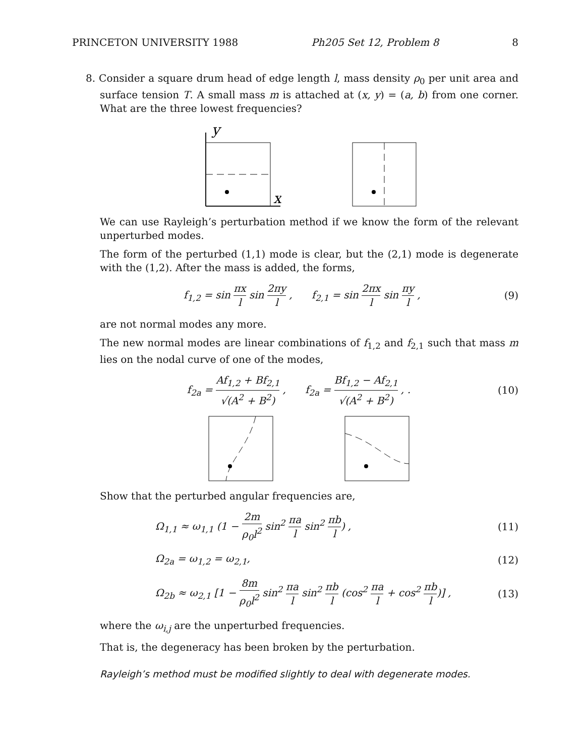PRINCETON UNIVERSITY 1988 Ph205 Set 12, Problem 8 8
8. Consider a square drum head of edge length l, mass density ρ<sub>0</sub> per unit area and surface tension T. A small mass m is attached at (x, y) = (a, b) from one corner. What are the three lowest frequencies?
y
x
We can use Rayleigh’s perturbation method if we know the form of the relevant unperturbed modes.
The form of the perturbed (1,1) mode is clear, but the (2,1) mode is degenerate with the (1,2). After the mass is added, the forms,
f<sub>1,2</sub> = sin πx l sin 2πy l , f<sub>2,1</sub> = sin 2πx l sin πy l , (9)
are not normal modes any more.
The new normal modes are linear combinations of f<sub>1,2</sub> and f<sub>2,1</sub> such that mass m lies on the nodal curve of one of the modes,
f<sub>2a</sub> = Af<sub>1,2</sub> + Bf<sub>2,1</sub> √(A<sup>2</sup> + B<sup>2</sup>) , f<sub>2a</sub> = Bf<sub>1,2</sub> − Af<sub>2,1</sub> √(A<sup>2</sup> + B<sup>2</sup>) , . (10)
Show that the perturbed angular frequencies are,
Ω<sub>1,1</sub> ≈ ω<sub>1,1</sub> (1 − 2m ρ<sub>0</sub>l<sup>2</sup> sin<sup>2</sup> πa l sin<sup>2</sup> πb l) , (11)
Ω<sub>2a</sub> = ω<sub>1,2</sub> = ω<sub>2,1</sub>, (12)
Ω<sub>2b</sub> ≈ ω<sub>2,1</sub> [1 − 8m ρ<sub>0</sub>l<sup>2</sup> sin<sup>2</sup> πa l sin<sup>2</sup> πb l (cos<sup>2</sup> πa l + cos<sup>2</sup> πb l)] , (13)
where the ω<sub>i,j</sub> are the unperturbed frequencies.
That is, the degeneracy has been broken by the perturbation.
Rayleigh’s method must be modified slightly to deal with degenerate modes.